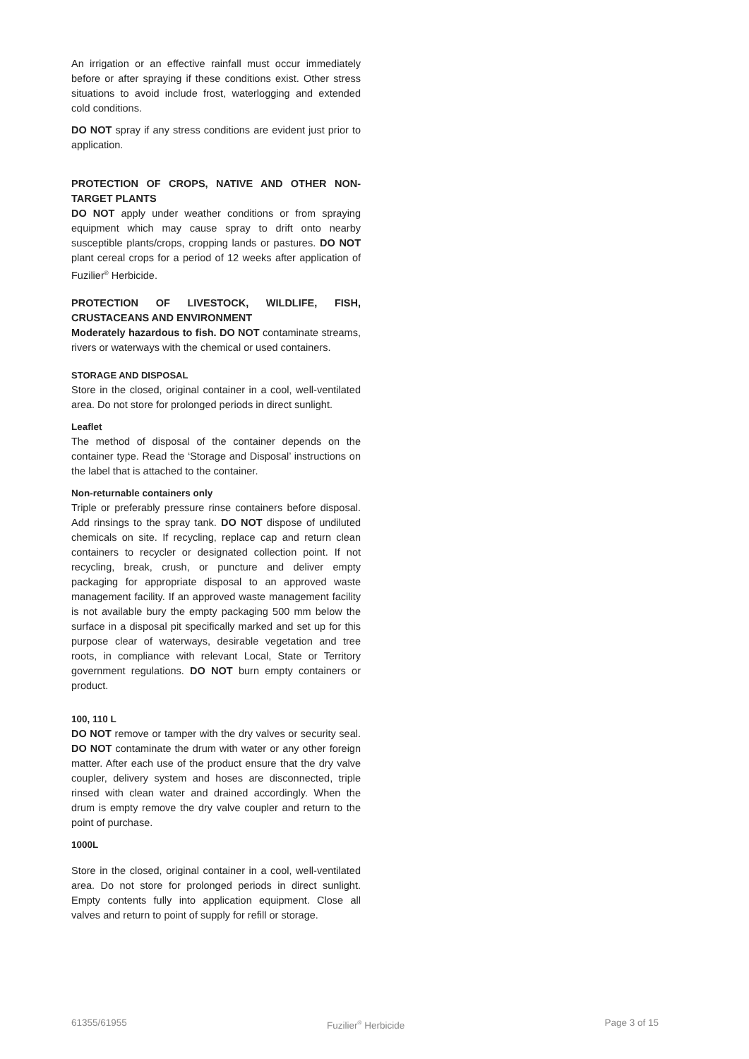An irrigation or an effective rainfall must occur immediately before or after spraying if these conditions exist. Other stress situations to avoid include frost, waterlogging and extended cold conditions.
DO NOT spray if any stress conditions are evident just prior to application.
PROTECTION OF CROPS, NATIVE AND OTHER NON-TARGET PLANTS
DO NOT apply under weather conditions or from spraying equipment which may cause spray to drift onto nearby susceptible plants/crops, cropping lands or pastures. DO NOT plant cereal crops for a period of 12 weeks after application of Fuzilier<sup>®</sup> Herbicide.
PROTECTION OF LIVESTOCK, WILDLIFE, FISH, CRUSTACEANS AND ENVIRONMENT
Moderately hazardous to fish. DO NOT contaminate streams, rivers or waterways with the chemical or used containers.
STORAGE AND DISPOSAL
Store in the closed, original container in a cool, well-ventilated area. Do not store for prolonged periods in direct sunlight.
Leaflet
The method of disposal of the container depends on the container type. Read the ‘Storage and Disposal’ instructions on the label that is attached to the container.
Non-returnable containers only
Triple or preferably pressure rinse containers before disposal. Add rinsings to the spray tank. DO NOT dispose of undiluted chemicals on site. If recycling, replace cap and return clean containers to recycler or designated collection point. If not recycling, break, crush, or puncture and deliver empty packaging for appropriate disposal to an approved waste management facility. If an approved waste management facility is not available bury the empty packaging 500 mm below the surface in a disposal pit specifically marked and set up for this purpose clear of waterways, desirable vegetation and tree roots, in compliance with relevant Local, State or Territory government regulations. DO NOT burn empty containers or product.
100, 110 L
DO NOT remove or tamper with the dry valves or security seal. DO NOT contaminate the drum with water or any other foreign matter. After each use of the product ensure that the dry valve coupler, delivery system and hoses are disconnected, triple rinsed with clean water and drained accordingly. When the drum is empty remove the dry valve coupler and return to the point of purchase.
1000L
Store in the closed, original container in a cool, well-ventilated area. Do not store for prolonged periods in direct sunlight. Empty contents fully into application equipment. Close all valves and return to point of supply for refill or storage.
61355/61955 Fuzilier<sup>®</sup> Herbicide Page 3 of 15